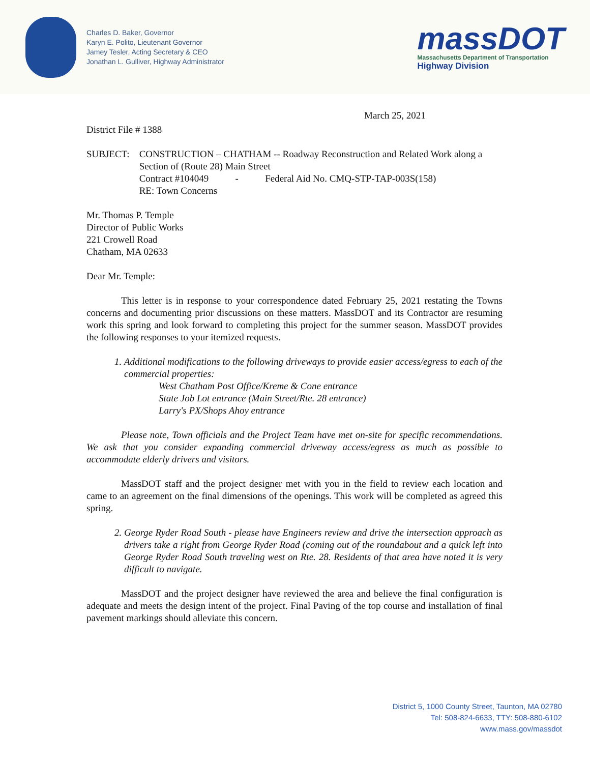Charles D. Baker, Governor
Karyn E. Polito, Lieutenant Governor
Jamey Tesler, Acting Secretary & CEO
Jonathan L. Gulliver, Highway Administrator
massDOT
Massachusetts Department of Transportation
Highway Division
March 25, 2021
District File # 1388
SUBJECT: CONSTRUCTION – CHATHAM -- Roadway Reconstruction and Related Work along a Section of (Route 28) Main Street
Contract #104049 - Federal Aid No. CMQ-STP-TAP-003S(158)
RE: Town Concerns
Mr. Thomas P. Temple
Director of Public Works
221 Crowell Road
Chatham, MA 02633
Dear Mr. Temple:
This letter is in response to your correspondence dated February 25, 2021 restating the Towns concerns and documenting prior discussions on these matters. MassDOT and its Contractor are resuming work this spring and look forward to completing this project for the summer season. MassDOT provides the following responses to your itemized requests.
1. Additional modifications to the following driveways to provide easier access/egress to each of the commercial properties:
West Chatham Post Office/Kreme & Cone entrance
State Job Lot entrance (Main Street/Rte. 28 entrance)
Larry's PX/Shops Ahoy entrance
Please note, Town officials and the Project Team have met on-site for specific recommendations. We ask that you consider expanding commercial driveway access/egress as much as possible to accommodate elderly drivers and visitors.
MassDOT staff and the project designer met with you in the field to review each location and came to an agreement on the final dimensions of the openings. This work will be completed as agreed this spring.
2. George Ryder Road South - please have Engineers review and drive the intersection approach as drivers take a right from George Ryder Road (coming out of the roundabout and a quick left into George Ryder Road South traveling west on Rte. 28. Residents of that area have noted it is very difficult to navigate.
MassDOT and the project designer have reviewed the area and believe the final configuration is adequate and meets the design intent of the project. Final Paving of the top course and installation of final pavement markings should alleviate this concern.
District 5, 1000 County Street, Taunton, MA 02780
Tel: 508-824-6633, TTY: 508-880-6102
www.mass.gov/massdot